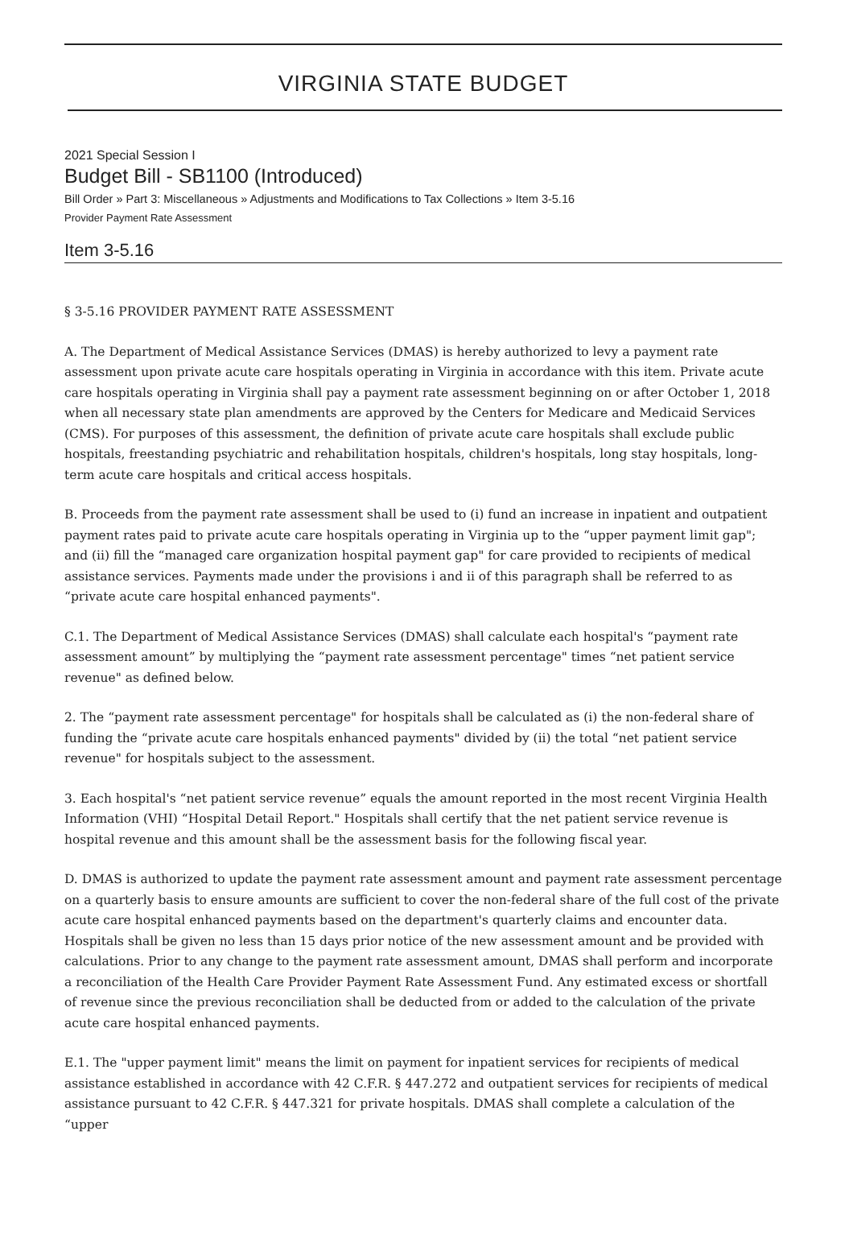VIRGINIA STATE BUDGET
2021 Special Session I
Budget Bill - SB1100 (Introduced)
Bill Order » Part 3: Miscellaneous » Adjustments and Modifications to Tax Collections » Item 3-5.16
Provider Payment Rate Assessment
Item 3-5.16
§ 3-5.16 PROVIDER PAYMENT RATE ASSESSMENT
A. The Department of Medical Assistance Services (DMAS) is hereby authorized to levy a payment rate assessment upon private acute care hospitals operating in Virginia in accordance with this item. Private acute care hospitals operating in Virginia shall pay a payment rate assessment beginning on or after October 1, 2018 when all necessary state plan amendments are approved by the Centers for Medicare and Medicaid Services (CMS). For purposes of this assessment, the definition of private acute care hospitals shall exclude public hospitals, freestanding psychiatric and rehabilitation hospitals, children's hospitals, long stay hospitals, long-term acute care hospitals and critical access hospitals.
B. Proceeds from the payment rate assessment shall be used to (i) fund an increase in inpatient and outpatient payment rates paid to private acute care hospitals operating in Virginia up to the “upper payment limit gap"; and (ii) fill the “managed care organization hospital payment gap" for care provided to recipients of medical assistance services. Payments made under the provisions i and ii of this paragraph shall be referred to as “private acute care hospital enhanced payments".
C.1. The Department of Medical Assistance Services (DMAS) shall calculate each hospital's “payment rate assessment amount” by multiplying the “payment rate assessment percentage" times “net patient service revenue" as defined below.
2. The “payment rate assessment percentage" for hospitals shall be calculated as (i) the non-federal share of funding the “private acute care hospitals enhanced payments" divided by (ii) the total “net patient service revenue" for hospitals subject to the assessment.
3. Each hospital's “net patient service revenue” equals the amount reported in the most recent Virginia Health Information (VHI) “Hospital Detail Report." Hospitals shall certify that the net patient service revenue is hospital revenue and this amount shall be the assessment basis for the following fiscal year.
D. DMAS is authorized to update the payment rate assessment amount and payment rate assessment percentage on a quarterly basis to ensure amounts are sufficient to cover the non-federal share of the full cost of the private acute care hospital enhanced payments based on the department's quarterly claims and encounter data. Hospitals shall be given no less than 15 days prior notice of the new assessment amount and be provided with calculations. Prior to any change to the payment rate assessment amount, DMAS shall perform and incorporate a reconciliation of the Health Care Provider Payment Rate Assessment Fund. Any estimated excess or shortfall of revenue since the previous reconciliation shall be deducted from or added to the calculation of the private acute care hospital enhanced payments.
E.1. The "upper payment limit" means the limit on payment for inpatient services for recipients of medical assistance established in accordance with 42 C.F.R. § 447.272 and outpatient services for recipients of medical assistance pursuant to 42 C.F.R. § 447.321 for private hospitals. DMAS shall complete a calculation of the “upper